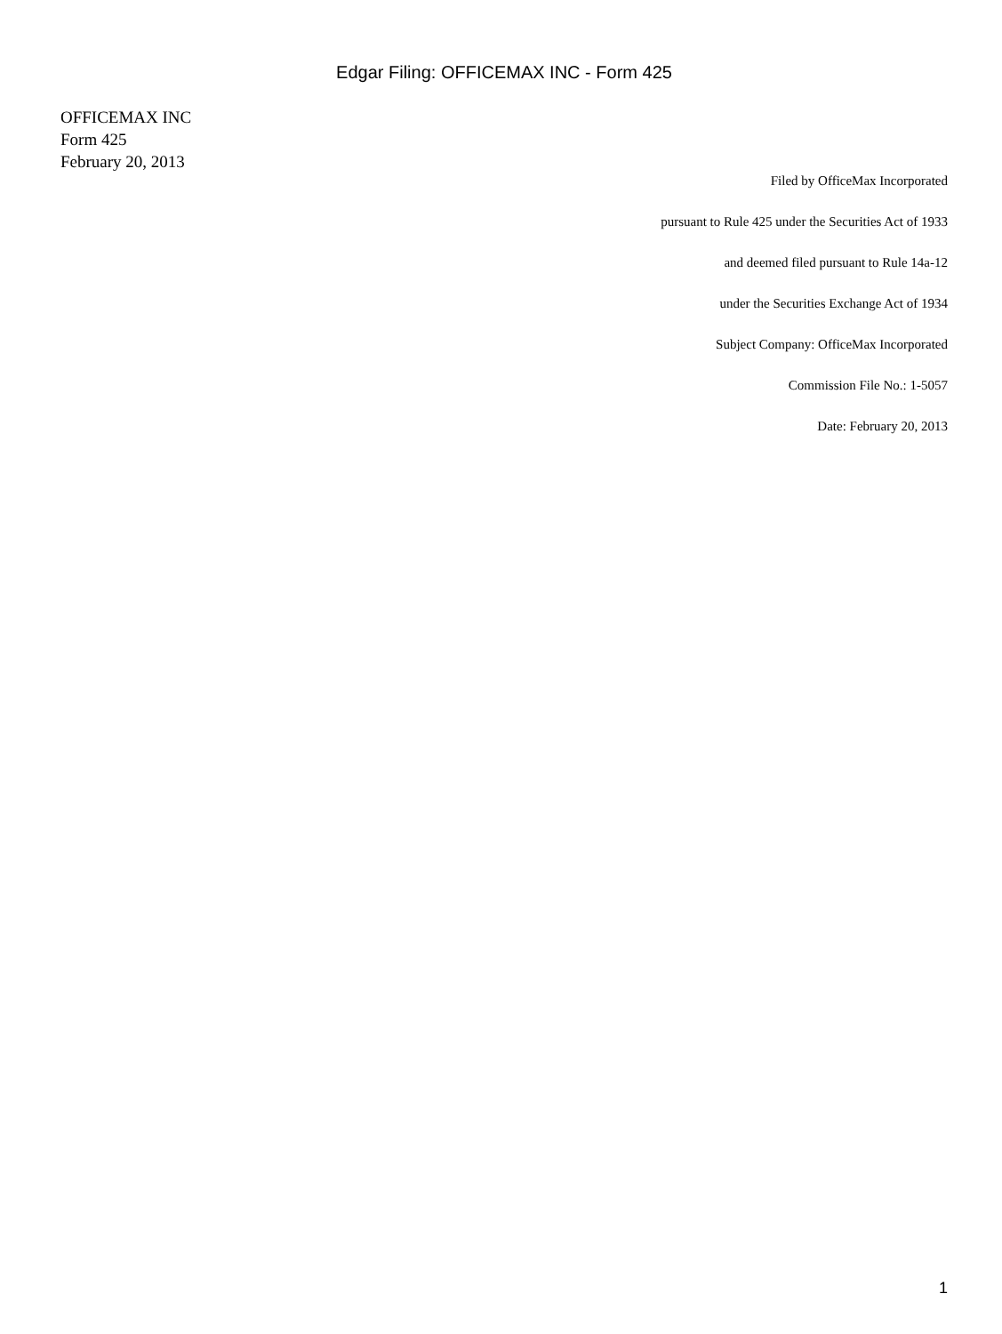Edgar Filing: OFFICEMAX INC - Form 425
OFFICEMAX INC
Form 425
February 20, 2013
Filed by OfficeMax Incorporated
pursuant to Rule 425 under the Securities Act of 1933
and deemed filed pursuant to Rule 14a-12
under the Securities Exchange Act of 1934
Subject Company: OfficeMax Incorporated
Commission File No.: 1-5057
Date: February 20, 2013
1